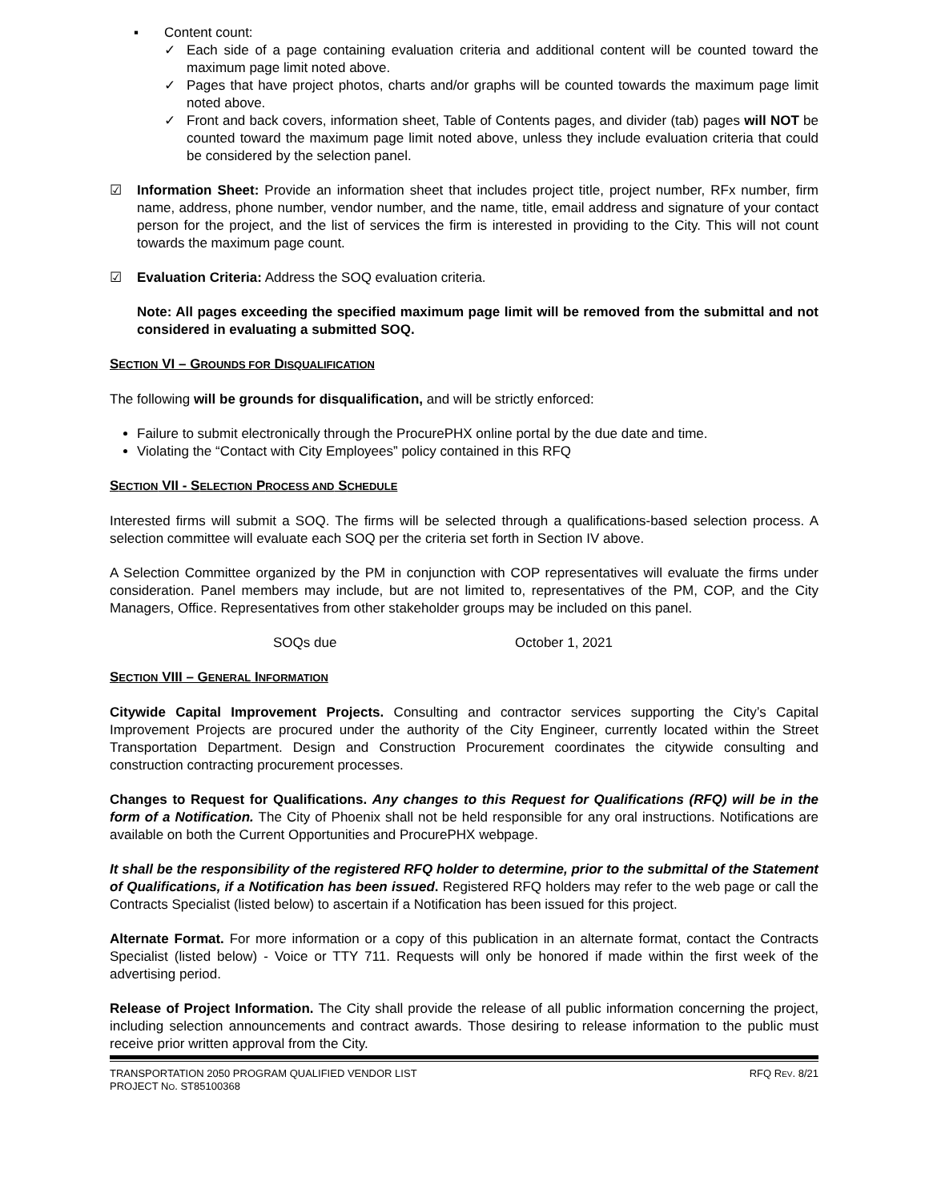▪ Content count:
✓ Each side of a page containing evaluation criteria and additional content will be counted toward the maximum page limit noted above.
✓ Pages that have project photos, charts and/or graphs will be counted towards the maximum page limit noted above.
✓ Front and back covers, information sheet, Table of Contents pages, and divider (tab) pages will NOT be counted toward the maximum page limit noted above, unless they include evaluation criteria that could be considered by the selection panel.
☑ Information Sheet: Provide an information sheet that includes project title, project number, RFx number, firm name, address, phone number, vendor number, and the name, title, email address and signature of your contact person for the project, and the list of services the firm is interested in providing to the City. This will not count towards the maximum page count.
☑ Evaluation Criteria: Address the SOQ evaluation criteria.
Note: All pages exceeding the specified maximum page limit will be removed from the submittal and not considered in evaluating a submitted SOQ.
SECTION VI – GROUNDS FOR DISQUALIFICATION
The following will be grounds for disqualification, and will be strictly enforced:
Failure to submit electronically through the ProcurePHX online portal by the due date and time.
Violating the “Contact with City Employees” policy contained in this RFQ
SECTION VII - SELECTION PROCESS AND SCHEDULE
Interested firms will submit a SOQ. The firms will be selected through a qualifications-based selection process. A selection committee will evaluate each SOQ per the criteria set forth in Section IV above.
A Selection Committee organized by the PM in conjunction with COP representatives will evaluate the firms under consideration. Panel members may include, but are not limited to, representatives of the PM, COP, and the City Managers, Office. Representatives from other stakeholder groups may be included on this panel.
SOQs due October 1, 2021
SECTION VIII – GENERAL INFORMATION
Citywide Capital Improvement Projects. Consulting and contractor services supporting the City’s Capital Improvement Projects are procured under the authority of the City Engineer, currently located within the Street Transportation Department. Design and Construction Procurement coordinates the citywide consulting and construction contracting procurement processes.
Changes to Request for Qualifications. Any changes to this Request for Qualifications (RFQ) will be in the form of a Notification. The City of Phoenix shall not be held responsible for any oral instructions. Notifications are available on both the Current Opportunities and ProcurePHX webpage.
It shall be the responsibility of the registered RFQ holder to determine, prior to the submittal of the Statement of Qualifications, if a Notification has been issued. Registered RFQ holders may refer to the web page or call the Contracts Specialist (listed below) to ascertain if a Notification has been issued for this project.
Alternate Format. For more information or a copy of this publication in an alternate format, contact the Contracts Specialist (listed below) - Voice or TTY 711. Requests will only be honored if made within the first week of the advertising period.
Release of Project Information. The City shall provide the release of all public information concerning the project, including selection announcements and contract awards. Those desiring to release information to the public must receive prior written approval from the City.
TRANSPORTATION 2050 PROGRAM QUALIFIED VENDOR LIST
PROJECT NO. ST85100368 RFQ REV. 8/21